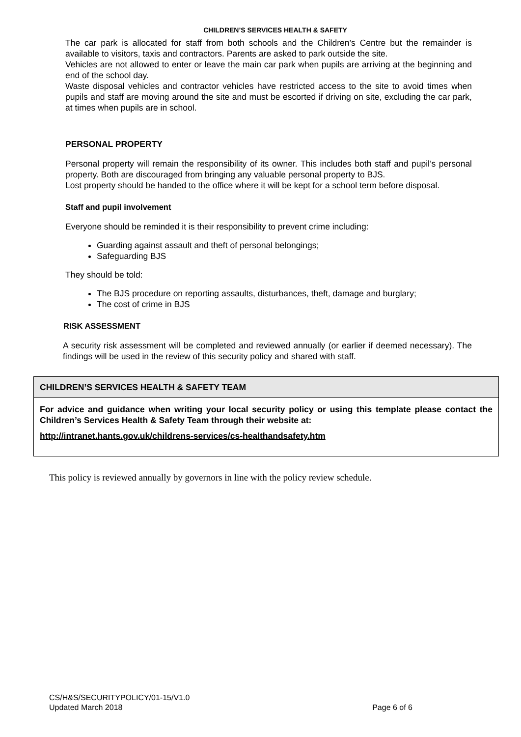CHILDREN’S SERVICES HEALTH & SAFETY
The car park is allocated for staff from both schools and the Children’s Centre but the remainder is available to visitors, taxis and contractors. Parents are asked to park outside the site.
Vehicles are not allowed to enter or leave the main car park when pupils are arriving at the beginning and end of the school day.
Waste disposal vehicles and contractor vehicles have restricted access to the site to avoid times when pupils and staff are moving around the site and must be escorted if driving on site, excluding the car park, at times when pupils are in school.
PERSONAL PROPERTY
Personal property will remain the responsibility of its owner. This includes both staff and pupil’s personal property. Both are discouraged from bringing any valuable personal property to BJS.
Lost property should be handed to the office where it will be kept for a school term before disposal.
Staff and pupil involvement
Everyone should be reminded it is their responsibility to prevent crime including:
Guarding against assault and theft of personal belongings;
Safeguarding BJS
They should be told:
The BJS procedure on reporting assaults, disturbances, theft, damage and burglary;
The cost of crime in BJS
RISK ASSESSMENT
A security risk assessment will be completed and reviewed annually (or earlier if deemed necessary). The findings will be used in the review of this security policy and shared with staff.
| CHILDREN’S SERVICES HEALTH & SAFETY TEAM |
| --- |
| For advice and guidance when writing your local security policy or using this template please contact the Children’s Services Health & Safety Team through their website at: http://intranet.hants.gov.uk/childrens-services/cs-healthandsafety.htm |
This policy is reviewed annually by governors in line with the policy review schedule.
CS/H&S/SECURITYPOLICY/01-15/V1.0
Updated March 2018 Page 6 of 6